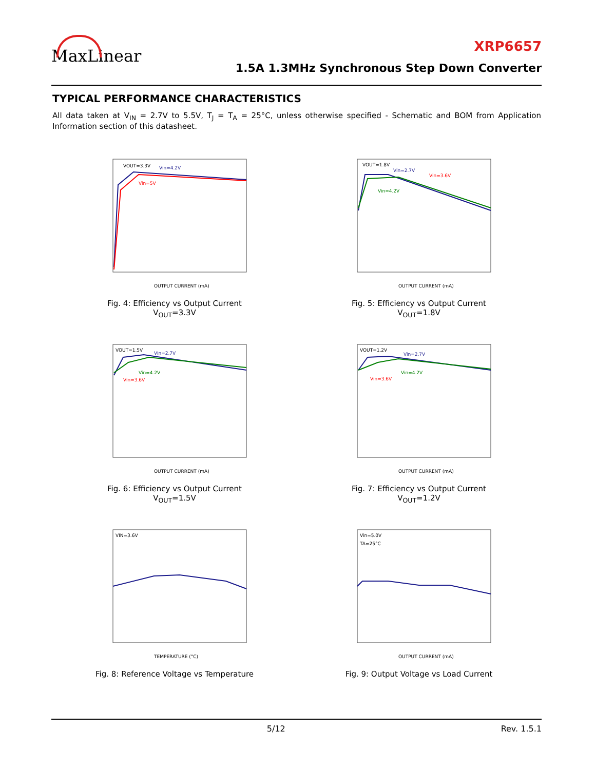MaxLinear XRP6657
1.5A 1.3MHz Synchronous Step Down Converter
TYPICAL PERFORMANCE CHARACTERISTICS
All data taken at V<sub>IN</sub> = 2.7V to 5.5V, T<sub>J</sub> = T<sub>A</sub> = 25°C, unless otherwise specified - Schematic and BOM from Application Information section of this datasheet.
VOUT=3.3V
Vin=4.2V
Vin=5V
OUTPUT CURRENT (mA)
Fig. 4: Efficiency vs Output Current
V<sub>OUT</sub>=3.3V
VOUT=1.8V
Vin=2.7V
Vin=3.6V
Vin=4.2V
OUTPUT CURRENT (mA)
Fig. 5: Efficiency vs Output Current
V<sub>OUT</sub>=1.8V
VOUT=1.5V
Vin=2.7V
Vin=4.2V
Vin=3.6V
OUTPUT CURRENT (mA)
Fig. 6: Efficiency vs Output Current
V<sub>OUT</sub>=1.5V
VOUT=1.2V
Vin=2.7V
Vin=4.2V
Vin=3.6V
OUTPUT CURRENT (mA)
Fig. 7: Efficiency vs Output Current
V<sub>OUT</sub>=1.2V
VIN=3.6V
TEMPERATURE (°C)
Fig. 8: Reference Voltage vs Temperature
Vin=5.0V
TA=25°C
OUTPUT CURRENT (mA)
Fig. 9: Output Voltage vs Load Current
5/12 Rev. 1.5.1